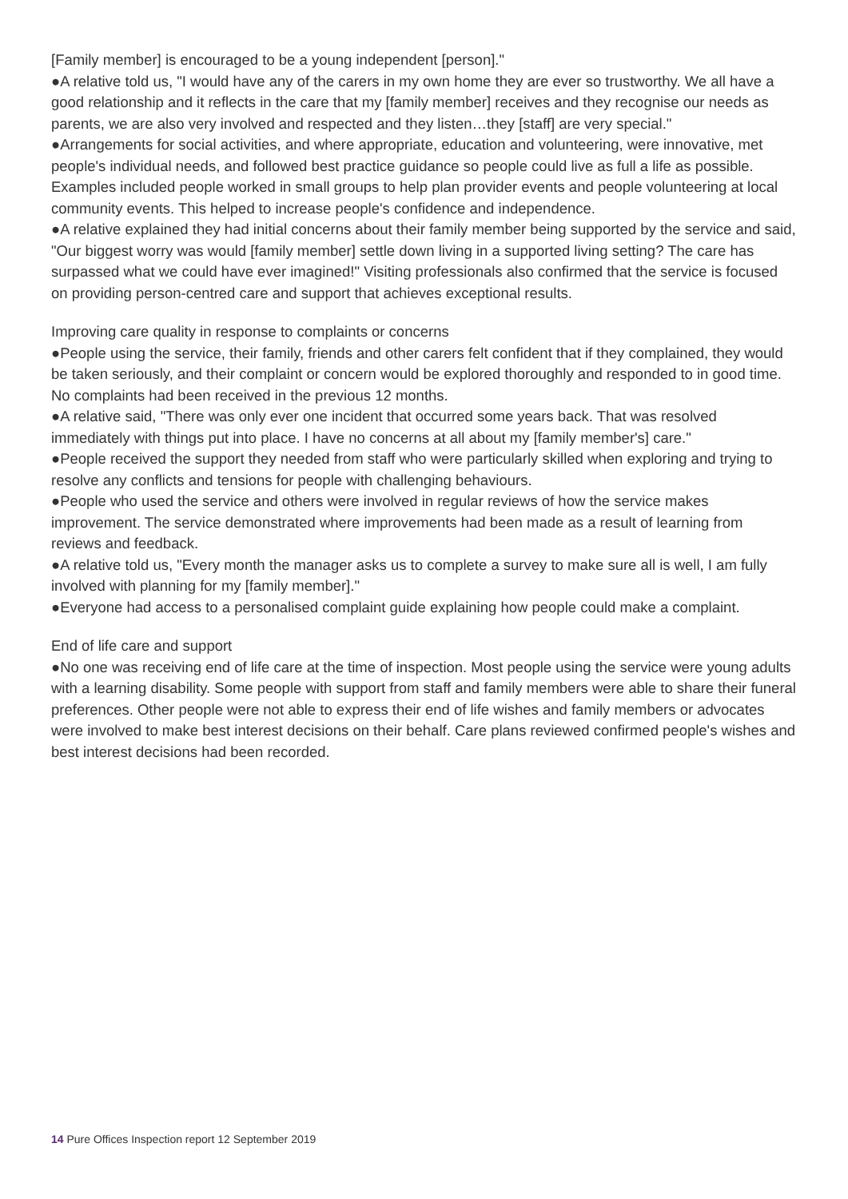[Family member] is encouraged to be a young independent [person]."
●A relative told us, "I would have any of the carers in my own home they are ever so trustworthy. We all have a good relationship and it reflects in the care that my [family member] receives and they recognise our needs as parents, we are also very involved and respected and they listen…they [staff] are very special."
●Arrangements for social activities, and where appropriate, education and volunteering, were innovative, met people's individual needs, and followed best practice guidance so people could live as full a life as possible. Examples included people worked in small groups to help plan provider events and people volunteering at local community events. This helped to increase people's confidence and independence.
●A relative explained they had initial concerns about their family member being supported by the service and said, "Our biggest worry was would [family member] settle down living in a supported living setting? The care has surpassed what we could have ever imagined!" Visiting professionals also confirmed that the service is focused on providing person-centred care and support that achieves exceptional results.
Improving care quality in response to complaints or concerns
●People using the service, their family, friends and other carers felt confident that if they complained, they would be taken seriously, and their complaint or concern would be explored thoroughly and responded to in good time. No complaints had been received in the previous 12 months.
●A relative said, "There was only ever one incident that occurred some years back. That was resolved immediately with things put into place. I have no concerns at all about my [family member's] care."
●People received the support they needed from staff who were particularly skilled when exploring and trying to resolve any conflicts and tensions for people with challenging behaviours.
●People who used the service and others were involved in regular reviews of how the service makes improvement. The service demonstrated where improvements had been made as a result of learning from reviews and feedback.
●A relative told us, "Every month the manager asks us to complete a survey to make sure all is well, I am fully involved with planning for my [family member]."
●Everyone had access to a personalised complaint guide explaining how people could make a complaint.
End of life care and support
●No one was receiving end of life care at the time of inspection. Most people using the service were young adults with a learning disability. Some people with support from staff and family members were able to share their funeral preferences. Other people were not able to express their end of life wishes and family members or advocates were involved to make best interest decisions on their behalf. Care plans reviewed confirmed people's wishes and best interest decisions had been recorded.
14 Pure Offices Inspection report 12 September 2019